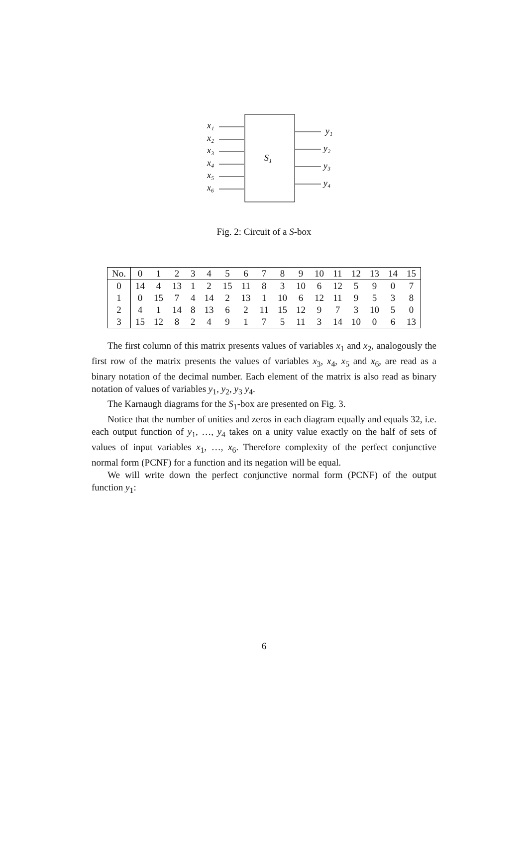x₁
x₂
x₃
x₄
x₅
x₆
y₁
y₂
y₃
y₄
S₁
Fig. 2: Circuit of a S-box
| No. | 0 | 1 | 2 | 3 | 4 | 5 | 6 | 7 | 8 | 9 | 10 | 11 | 12 | 13 | 14 | 15 |
| --- | --- | --- | --- | --- | --- | --- | --- | --- | --- | --- | --- | --- | --- | --- | --- | --- |
| 0 | 14 | 4 | 13 | 1 | 2 | 15 | 11 | 8 | 3 | 10 | 6 | 12 | 5 | 9 | 0 | 7 |
| 1 | 0 | 15 | 7 | 4 | 14 | 2 | 13 | 1 | 10 | 6 | 12 | 11 | 9 | 5 | 3 | 8 |
| 2 | 4 | 1 | 14 | 8 | 13 | 6 | 2 | 11 | 15 | 12 | 9 | 7 | 3 | 10 | 5 | 0 |
| 3 | 15 | 12 | 8 | 2 | 4 | 9 | 1 | 7 | 5 | 11 | 3 | 14 | 10 | 0 | 6 | 13 |
The first column of this matrix presents values of variables x<sub>1</sub> and x<sub>2</sub>, analogously the first row of the matrix presents the values of variables x<sub>3</sub>, x<sub>4</sub>, x<sub>5</sub> and x<sub>6</sub>, are read as a binary notation of the decimal number. Each element of the matrix is also read as binary notation of values of variables y<sub>1</sub>, y<sub>2</sub>, y<sub>3</sub> y<sub>4</sub>.
The Karnaugh diagrams for the S<sub>1</sub>-box are presented on Fig. 3.
Notice that the number of unities and zeros in each diagram equally and equals 32, i.e. each output function of y<sub>1</sub>, …, y<sub>4</sub> takes on a unity value exactly on the half of sets of values of input variables x<sub>1</sub>, …, x<sub>6</sub>. Therefore complexity of the perfect conjunctive normal form (PCNF) for a function and its negation will be equal.
We will write down the perfect conjunctive normal form (PCNF) of the output function y<sub>1</sub>:
6